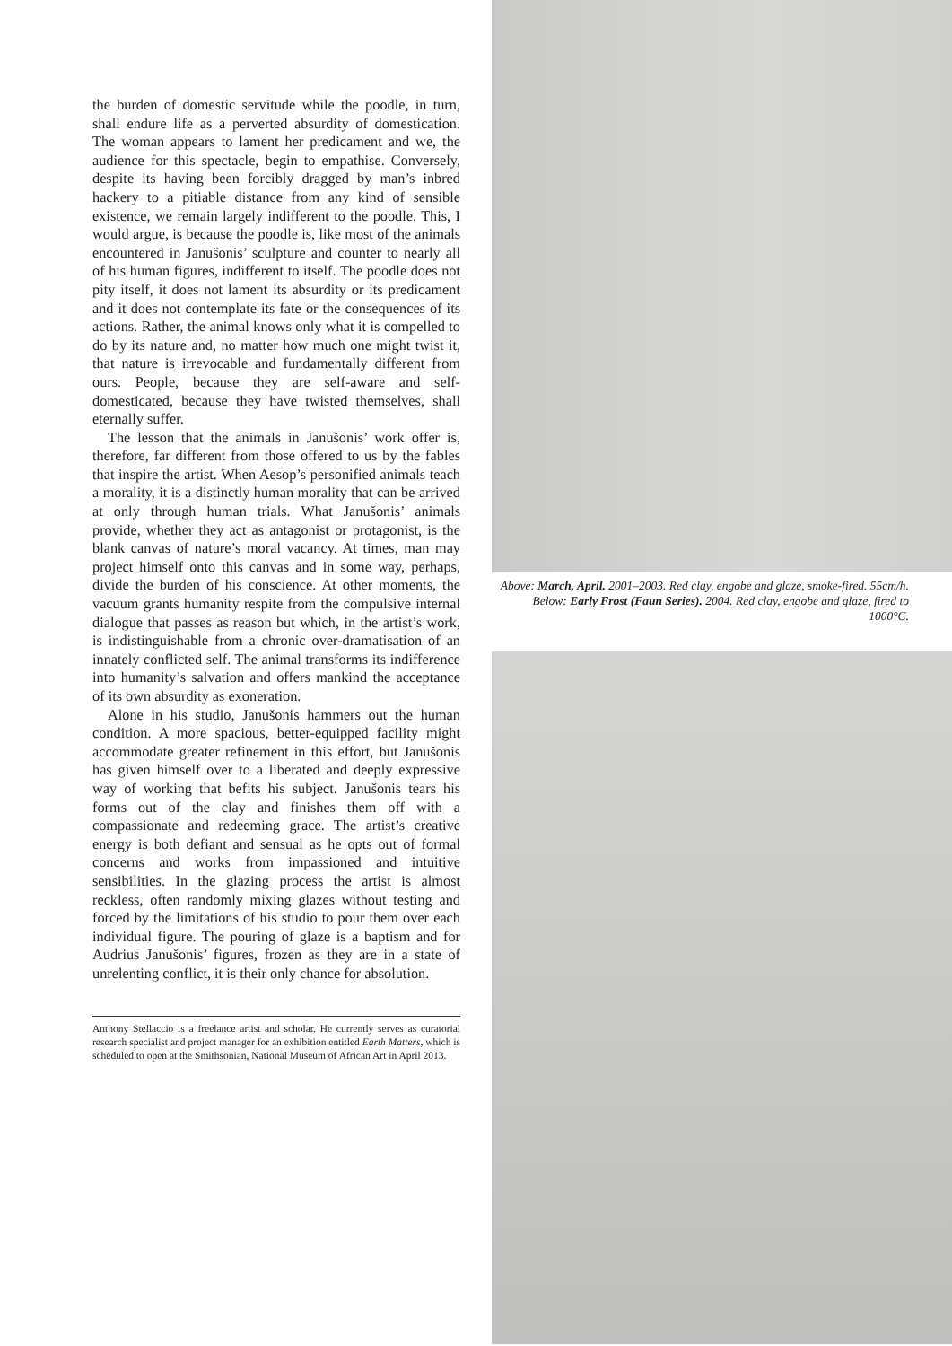the burden of domestic servitude while the poodle, in turn, shall endure life as a perverted absurdity of domestication. The woman appears to lament her predicament and we, the audience for this spectacle, begin to empathise. Conversely, despite its having been forcibly dragged by man’s inbred hackery to a pitiable distance from any kind of sensible existence, we remain largely indifferent to the poodle. This, I would argue, is because the poodle is, like most of the animals encountered in Janušonis’ sculpture and counter to nearly all of his human figures, indifferent to itself. The poodle does not pity itself, it does not lament its absurdity or its predicament and it does not contemplate its fate or the consequences of its actions. Rather, the animal knows only what it is compelled to do by its nature and, no matter how much one might twist it, that nature is irrevocable and fundamentally different from ours. People, because they are self-aware and self-domesticated, because they have twisted themselves, shall eternally suffer.
The lesson that the animals in Janušonis’ work offer is, therefore, far different from those offered to us by the fables that inspire the artist. When Aesop’s personified animals teach a morality, it is a distinctly human morality that can be arrived at only through human trials. What Janušonis’ animals provide, whether they act as antagonist or protagonist, is the blank canvas of nature’s moral vacancy. At times, man may project himself onto this canvas and in some way, perhaps, divide the burden of his conscience. At other moments, the vacuum grants humanity respite from the compulsive internal dialogue that passes as reason but which, in the artist’s work, is indistinguishable from a chronic over-dramatisation of an innately conflicted self. The animal transforms its indifference into humanity’s salvation and offers mankind the acceptance of its own absurdity as exoneration.
Alone in his studio, Janušonis hammers out the human condition. A more spacious, better-equipped facility might accommodate greater refinement in this effort, but Janušonis has given himself over to a liberated and deeply expressive way of working that befits his subject. Janušonis tears his forms out of the clay and finishes them off with a compassionate and redeeming grace. The artist’s creative energy is both defiant and sensual as he opts out of formal concerns and works from impassioned and intuitive sensibilities. In the glazing process the artist is almost reckless, often randomly mixing glazes without testing and forced by the limitations of his studio to pour them over each individual figure. The pouring of glaze is a baptism and for Audrius Janušonis’ figures, frozen as they are in a state of unrelenting conflict, it is their only chance for absolution.
Anthony Stellaccio is a freelance artist and scholar. He currently serves as curatorial research specialist and project manager for an exhibition entitled Earth Matters, which is scheduled to open at the Smithsonian, National Museum of African Art in April 2013.
Above: March, April. 2001–2003. Red clay, engobe and glaze, smoke-fired. 55cm/h.
Below: Early Frost (Faun Series). 2004. Red clay, engobe and glaze, fired to 1000°C.